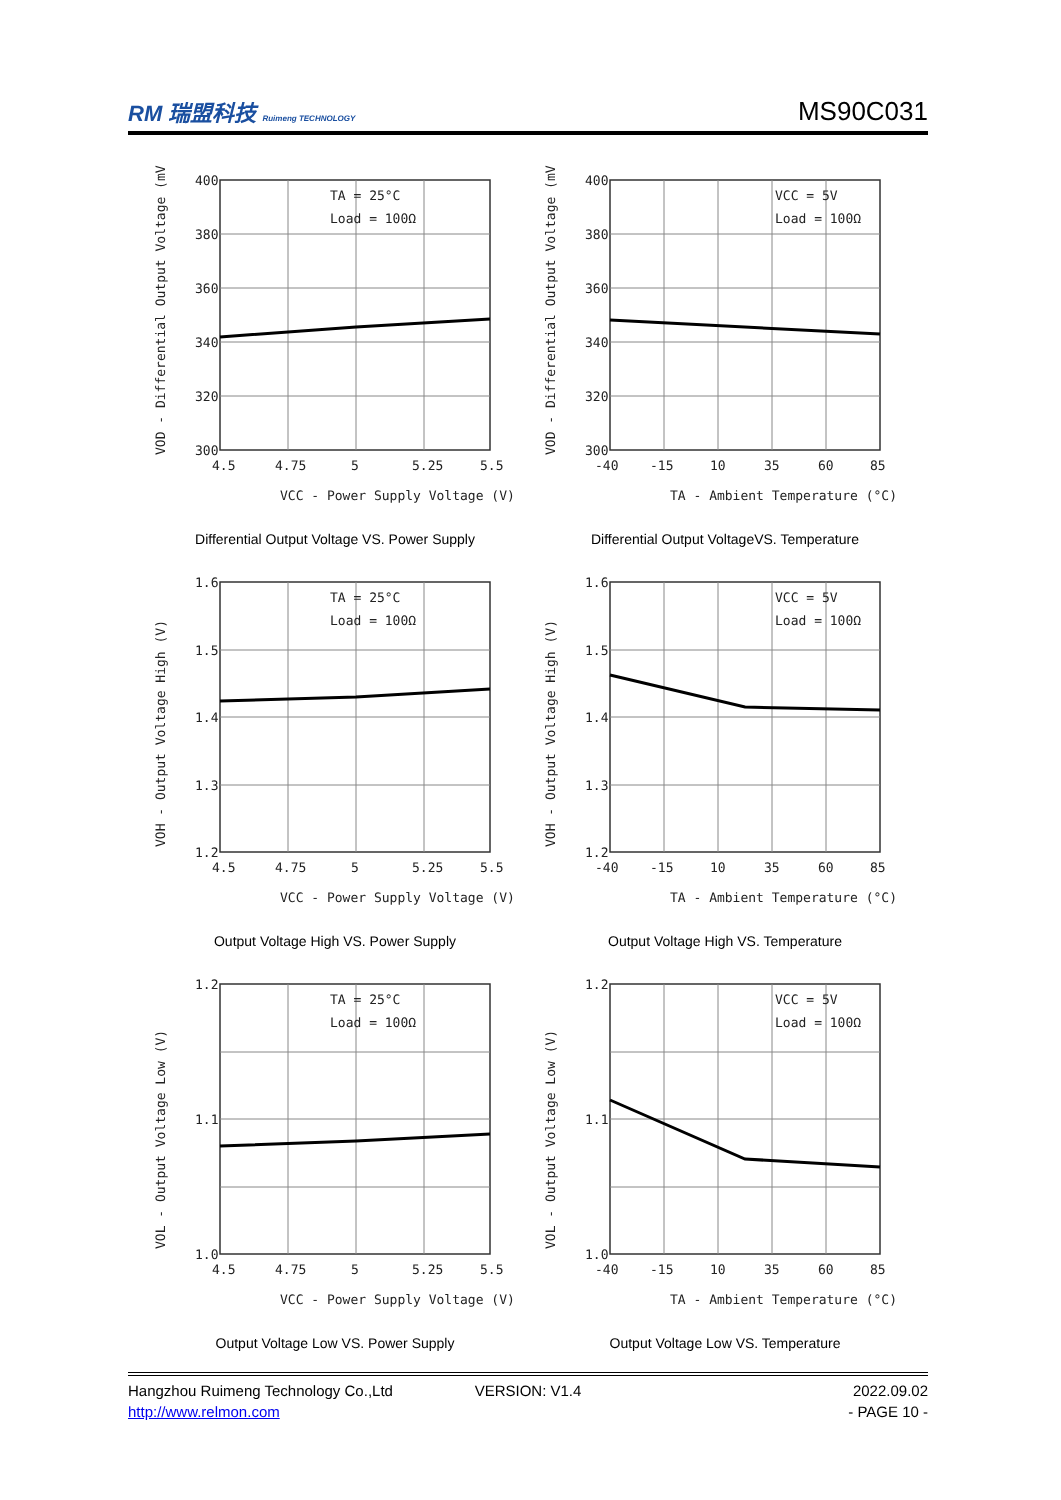RM 瑞盟科技 Ruimeng TECHNOLOGY
MS90C031
400
380
360
340
320
300
4.5
4.75
5
5.25
5.5
TA = 25°C
Load = 100Ω
VCC - Power Supply Voltage (V)
VOD - Differential Output Voltage (mV)
Differential Output Voltage VS. Power Supply
400
380
360
340
320
300
-40
-15
10
35
60
85
VCC = 5V
Load = 100Ω
TA - Ambient Temperature (°C)
VOD - Differential Output Voltage (mV)
Differential Output VoltageVS. Temperature
1.6
1.5
1.4
1.3
1.2
4.5
4.75
5
5.25
5.5
TA = 25°C
Load = 100Ω
VCC - Power Supply Voltage (V)
VOH - Output Voltage High (V)
Output Voltage High VS. Power Supply
1.6
1.5
1.4
1.3
1.2
-40
-15
10
35
60
85
VCC = 5V
Load = 100Ω
TA - Ambient Temperature (°C)
VOH - Output Voltage High (V)
Output Voltage High VS. Temperature
1.2
1.1
1.0
4.5
4.75
5
5.25
5.5
TA = 25°C
Load = 100Ω
VCC - Power Supply Voltage (V)
VOL - Output Voltage Low (V)
Output Voltage Low VS. Power Supply
1.2
1.1
1.0
-40
-15
10
35
60
85
VCC = 5V
Load = 100Ω
TA - Ambient Temperature (°C)
VOL - Output Voltage Low (V)
Output Voltage Low VS. Temperature
Hangzhou Ruimeng Technology Co.,Ltd
VERSION: V1.4
2022.09.02
http://www.relmon.com
- PAGE 10 -